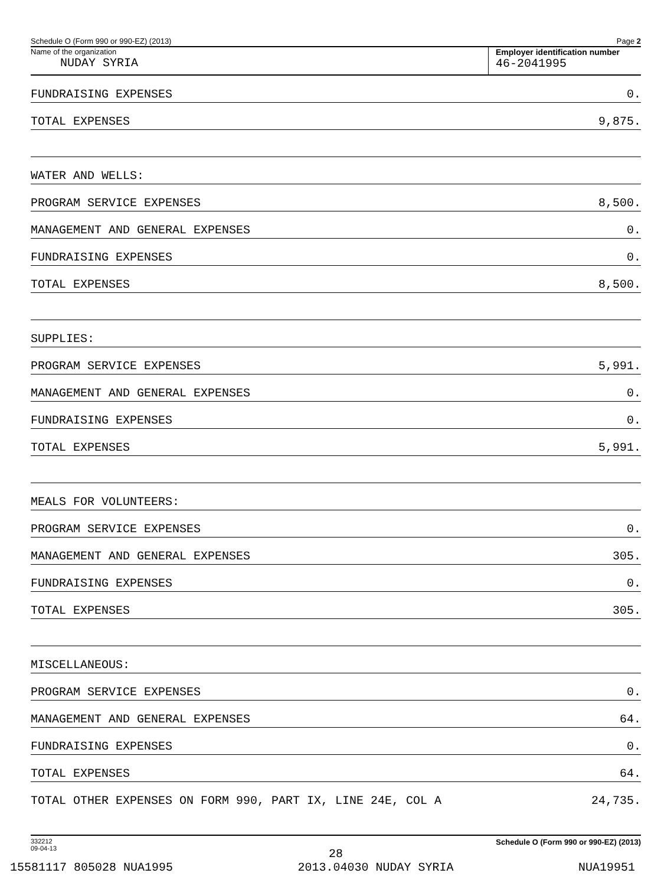Schedule O (Form 990 or 990-EZ) (2013) Page 2
Name of the organization
NUDAY SYRIA
Employer identification number
46-2041995
FUNDRAISING EXPENSES 0.
TOTAL EXPENSES 9,875.
WATER AND WELLS:
PROGRAM SERVICE EXPENSES 8,500.
MANAGEMENT AND GENERAL EXPENSES 0.
FUNDRAISING EXPENSES 0.
TOTAL EXPENSES 8,500.
SUPPLIES:
PROGRAM SERVICE EXPENSES 5,991.
MANAGEMENT AND GENERAL EXPENSES 0.
FUNDRAISING EXPENSES 0.
TOTAL EXPENSES 5,991.
MEALS FOR VOLUNTEERS:
PROGRAM SERVICE EXPENSES 0.
MANAGEMENT AND GENERAL EXPENSES 305.
FUNDRAISING EXPENSES 0.
TOTAL EXPENSES 305.
MISCELLANEOUS:
PROGRAM SERVICE EXPENSES 0.
MANAGEMENT AND GENERAL EXPENSES 64.
FUNDRAISING EXPENSES 0.
TOTAL EXPENSES 64.
TOTAL OTHER EXPENSES ON FORM 990, PART IX, LINE 24E, COL A 24,735.
332212
09-04-13 Schedule O (Form 990 or 990-EZ) (2013)
28
15581117 805028 NUA1995 2013.04030 NUDAY SYRIA NUA19951